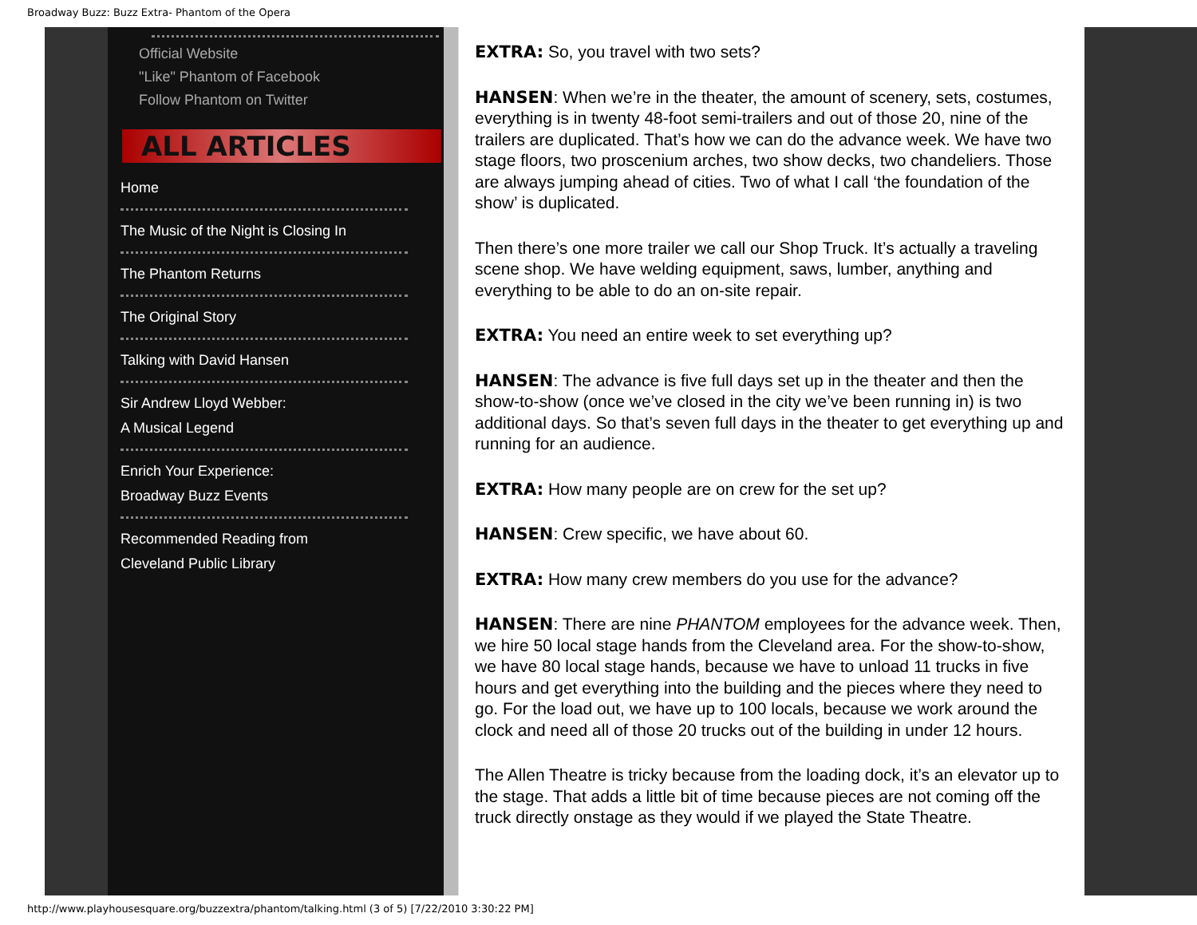Broadway Buzz: Buzz Extra- Phantom of the Opera
Official Website
"Like" Phantom of Facebook
Follow Phantom on Twitter
ALL ARTICLES
Home
The Music of the Night is Closing In
The Phantom Returns
The Original Story
Talking with David Hansen
Sir Andrew Lloyd Webber:
A Musical Legend
Enrich Your Experience:
Broadway Buzz Events
Recommended Reading from
Cleveland Public Library
EXTRA: So, you travel with two sets?
HANSEN: When we’re in the theater, the amount of scenery, sets, costumes, everything is in twenty 48-foot semi-trailers and out of those 20, nine of the trailers are duplicated. That’s how we can do the advance week. We have two stage floors, two proscenium arches, two show decks, two chandeliers. Those are always jumping ahead of cities. Two of what I call ‘the foundation of the show’ is duplicated.
Then there’s one more trailer we call our Shop Truck. It’s actually a traveling scene shop. We have welding equipment, saws, lumber, anything and everything to be able to do an on-site repair.
EXTRA: You need an entire week to set everything up?
HANSEN: The advance is five full days set up in the theater and then the show-to-show (once we’ve closed in the city we’ve been running in) is two additional days. So that’s seven full days in the theater to get everything up and running for an audience.
EXTRA: How many people are on crew for the set up?
HANSEN: Crew specific, we have about 60.
EXTRA: How many crew members do you use for the advance?
HANSEN: There are nine PHANTOM employees for the advance week. Then, we hire 50 local stage hands from the Cleveland area. For the show-to-show, we have 80 local stage hands, because we have to unload 11 trucks in five hours and get everything into the building and the pieces where they need to go. For the load out, we have up to 100 locals, because we work around the clock and need all of those 20 trucks out of the building in under 12 hours.
The Allen Theatre is tricky because from the loading dock, it’s an elevator up to the stage. That adds a little bit of time because pieces are not coming off the truck directly onstage as they would if we played the State Theatre.
http://www.playhousesquare.org/buzzextra/phantom/talking.html (3 of 5) [7/22/2010 3:30:22 PM]